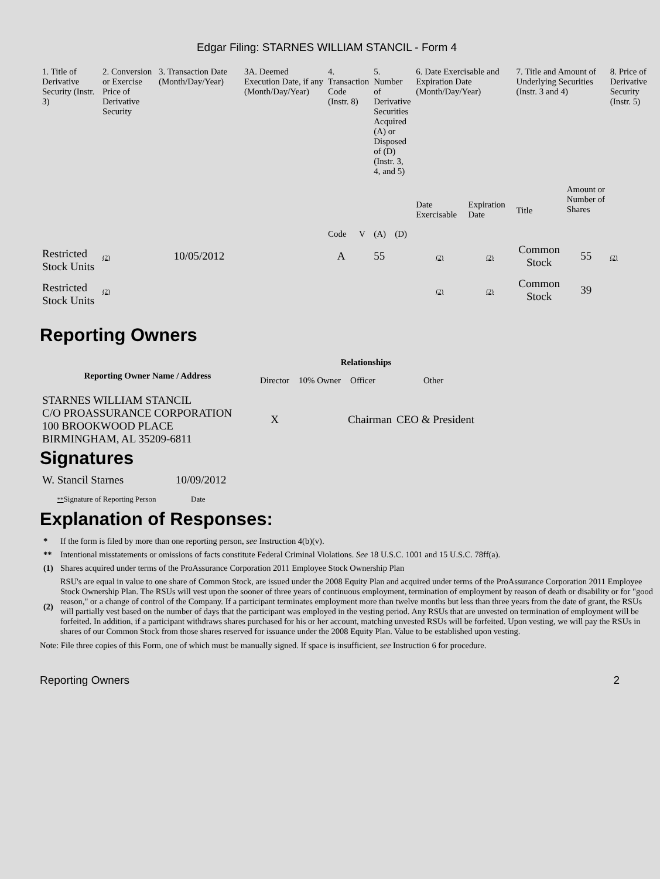Edgar Filing: STARNES WILLIAM STANCIL - Form 4
| 1. Title of Derivative Security (Instr. 3) | 2. Conversion or Exercise Price of Derivative Security | 3. Transaction Date (Month/Day/Year) | 3A. Deemed Execution Date, if any (Month/Day/Year) | 4. Transaction Code (Instr. 8) | | 5. Number of Derivative Securities Acquired (A) or Disposed of (D) (Instr. 3, 4, and 5) | | 6. Date Exercisable and Expiration Date (Month/Day/Year) | | 7. Title and Amount of Underlying Securities (Instr. 3 and 4) | | 8. Price of Derivative Security (Instr. 5) |
| | | | | Code | V | (A) | (D) | Date Exercisable | Expiration Date | Title | Amount or Number of Shares | |
| Restricted Stock Units | (2) | 10/05/2012 | | A | | 55 | | (2) | (2) | Common Stock | 55 | (2) |
| Restricted Stock Units | (2) | | | | | | | (2) | (2) | Common Stock | 39 | |
Reporting Owners
| Reporting Owner Name / Address | Relationships | | | |
| --- | --- | --- | --- | --- |
| | Director | 10% Owner | Officer | Other |
| STARNES WILLIAM STANCIL C/O PROASSURANCE CORPORATION 100 BROOKWOOD PLACE BIRMINGHAM, AL 35209-6811 | X | | Chairman | CEO & President |
Signatures
| W. Stancil Starnes | 10/09/2012 |
| ** Signature of Reporting Person | Date |
Explanation of Responses:
| * | If the form is filed by more than one reporting person, see Instruction 4(b)(v). |
| ** | Intentional misstatements or omissions of facts constitute Federal Criminal Violations. See 18 U.S.C. 1001 and 15 U.S.C. 78ff(a). |
| (1) | Shares acquired under terms of the ProAssurance Corporation 2011 Employee Stock Ownership Plan |
| (2) | RSU's are equal in value to one share of Common Stock, are issued under the 2008 Equity Plan and acquired under terms of the ProAssurance Corporation 2011 Employee Stock Ownership Plan. The RSUs will vest upon the sooner of three years of continuous employment, termination of employment by reason of death or disability or for "good reason," or a change of control of the Company. If a participant terminates employment more than twelve months but less than three years from the date of grant, the RSUs will partially vest based on the number of days that the participant was employed in the vesting period. Any RSUs that are unvested on termination of employment will be forfeited. In addition, if a participant withdraws shares purchased for his or her account, matching unvested RSUs will be forfeited. Upon vesting, we will pay the RSUs in shares of our Common Stock from those shares reserved for issuance under the 2008 Equity Plan. Value to be established upon vesting. |
Note: File three copies of this Form, one of which must be manually signed. If space is insufficient, see Instruction 6 for procedure.
Reporting Owners 2